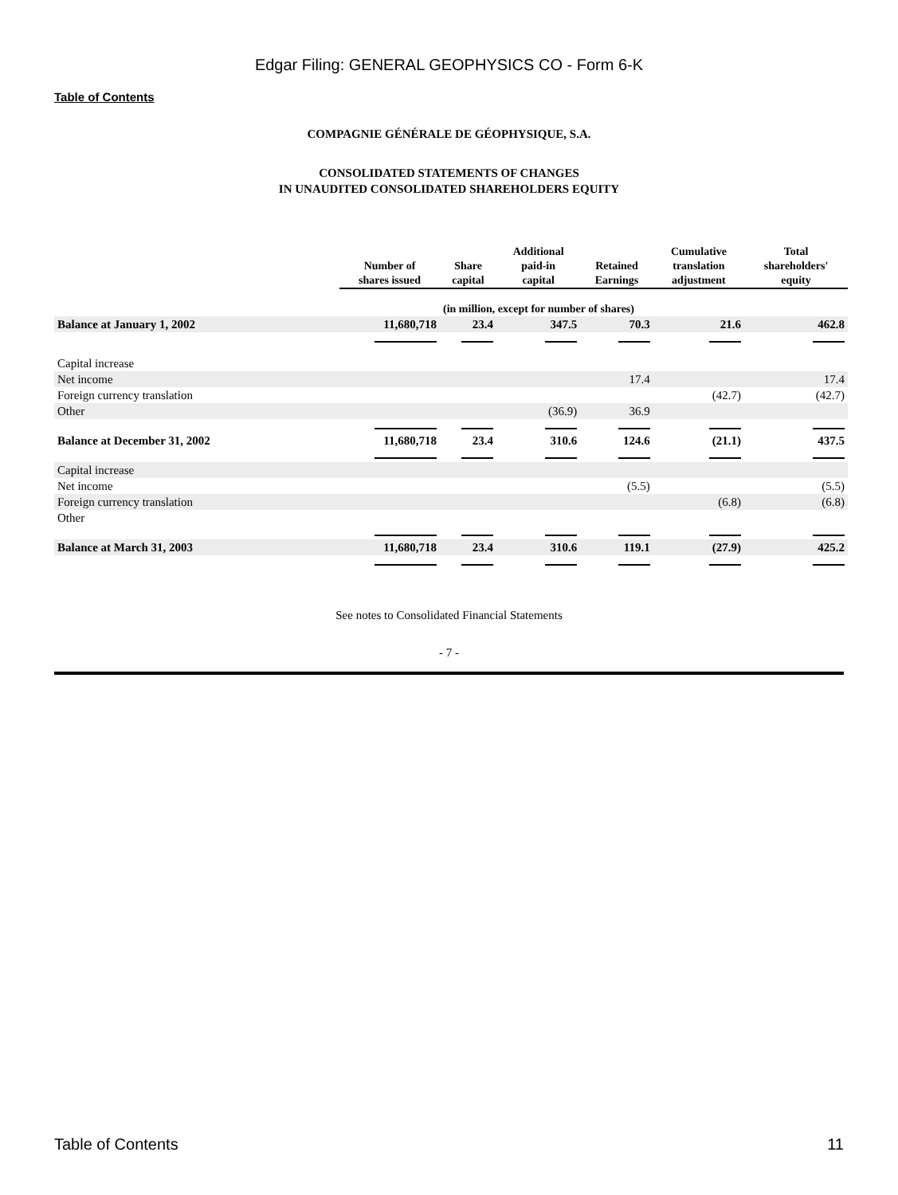Edgar Filing: GENERAL GEOPHYSICS CO - Form 6-K
Table of Contents
COMPAGNIE GÉNÉRALE DE GÉOPHYSIQUE, S.A.
CONSOLIDATED STATEMENTS OF CHANGES
IN UNAUDITED CONSOLIDATED SHAREHOLDERS EQUITY
| | Number of shares issued | Share capital | Additional paid-in capital | Retained Earnings | Cumulative translation adjustment | Total shareholders' equity |
| --- | --- | --- | --- | --- | --- | --- |
| | | (in million, except for number of shares) | | | | |
| Balance at January 1, 2002 | 11,680,718 | 23.4 | 347.5 | 70.3 | 21.6 | 462.8 |
| Capital increase | | | | | | |
| Net income | | | | 17.4 | | 17.4 |
| Foreign currency translation | | | | | (42.7) | (42.7) |
| Other | | | (36.9) | 36.9 | | |
| Balance at December 31, 2002 | 11,680,718 | 23.4 | 310.6 | 124.6 | (21.1) | 437.5 |
| Capital increase | | | | | | |
| Net income | | | | (5.5) | | (5.5) |
| Foreign currency translation | | | | | (6.8) | (6.8) |
| Other | | | | | | |
| Balance at March 31, 2003 | 11,680,718 | 23.4 | 310.6 | 119.1 | (27.9) | 425.2 |
See notes to Consolidated Financial Statements
- 7 -
Table of Contents 11